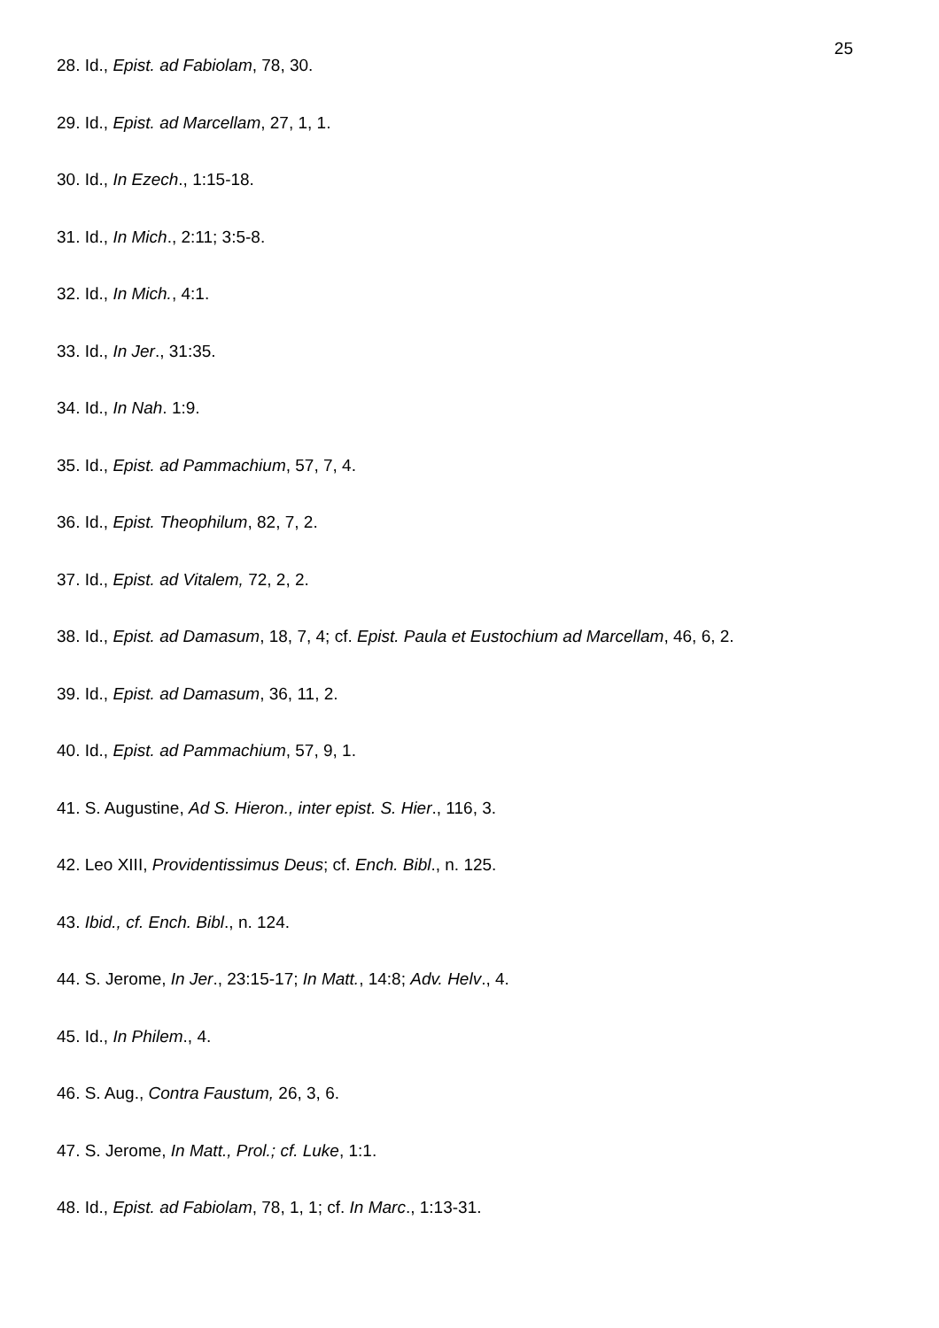25
28. Id., Epist. ad Fabiolam, 78, 30.
29. Id., Epist. ad Marcellam, 27, 1, 1.
30. Id., In Ezech., 1:15-18.
31. Id., In Mich., 2:11; 3:5-8.
32. Id., In Mich., 4:1.
33. Id., In Jer., 31:35.
34. Id., In Nah. 1:9.
35. Id., Epist. ad Pammachium, 57, 7, 4.
36. Id., Epist. Theophilum, 82, 7, 2.
37. Id., Epist. ad Vitalem, 72, 2, 2.
38. Id., Epist. ad Damasum, 18, 7, 4; cf. Epist. Paula et Eustochium ad Marcellam, 46, 6, 2.
39. Id., Epist. ad Damasum, 36, 11, 2.
40. Id., Epist. ad Pammachium, 57, 9, 1.
41. S. Augustine, Ad S. Hieron., inter epist. S. Hier., 116, 3.
42. Leo XIII, Providentissimus Deus; cf. Ench. Bibl., n. 125.
43. Ibid., cf. Ench. Bibl., n. 124.
44. S. Jerome, In Jer., 23:15-17; In Matt., 14:8; Adv. Helv., 4.
45. Id., In Philem., 4.
46. S. Aug., Contra Faustum, 26, 3, 6.
47. S. Jerome, In Matt., Prol.; cf. Luke, 1:1.
48. Id., Epist. ad Fabiolam, 78, 1, 1; cf. In Marc., 1:13-31.